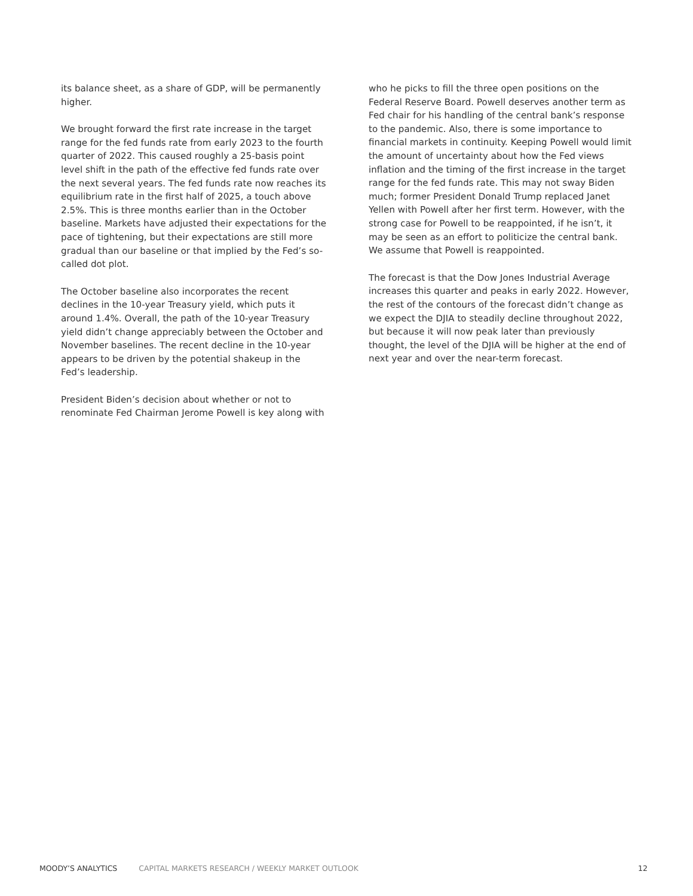its balance sheet, as a share of GDP, will be permanently higher.
We brought forward the first rate increase in the target range for the fed funds rate from early 2023 to the fourth quarter of 2022. This caused roughly a 25-basis point level shift in the path of the effective fed funds rate over the next several years. The fed funds rate now reaches its equilibrium rate in the first half of 2025, a touch above 2.5%. This is three months earlier than in the October baseline. Markets have adjusted their expectations for the pace of tightening, but their expectations are still more gradual than our baseline or that implied by the Fed’s so-called dot plot.
The October baseline also incorporates the recent declines in the 10-year Treasury yield, which puts it around 1.4%. Overall, the path of the 10-year Treasury yield didn’t change appreciably between the October and November baselines. The recent decline in the 10-year appears to be driven by the potential shakeup in the Fed’s leadership.
President Biden’s decision about whether or not to renominate Fed Chairman Jerome Powell is key along with
who he picks to fill the three open positions on the Federal Reserve Board. Powell deserves another term as Fed chair for his handling of the central bank’s response to the pandemic. Also, there is some importance to financial markets in continuity. Keeping Powell would limit the amount of uncertainty about how the Fed views inflation and the timing of the first increase in the target range for the fed funds rate. This may not sway Biden much; former President Donald Trump replaced Janet Yellen with Powell after her first term. However, with the strong case for Powell to be reappointed, if he isn’t, it may be seen as an effort to politicize the central bank. We assume that Powell is reappointed.
The forecast is that the Dow Jones Industrial Average increases this quarter and peaks in early 2022. However, the rest of the contours of the forecast didn’t change as we expect the DJIA to steadily decline throughout 2022, but because it will now peak later than previously thought, the level of the DJIA will be higher at the end of next year and over the near-term forecast.
MOODY’S ANALYTICS CAPITAL MARKETS RESEARCH / WEEKLY MARKET OUTLOOK 12